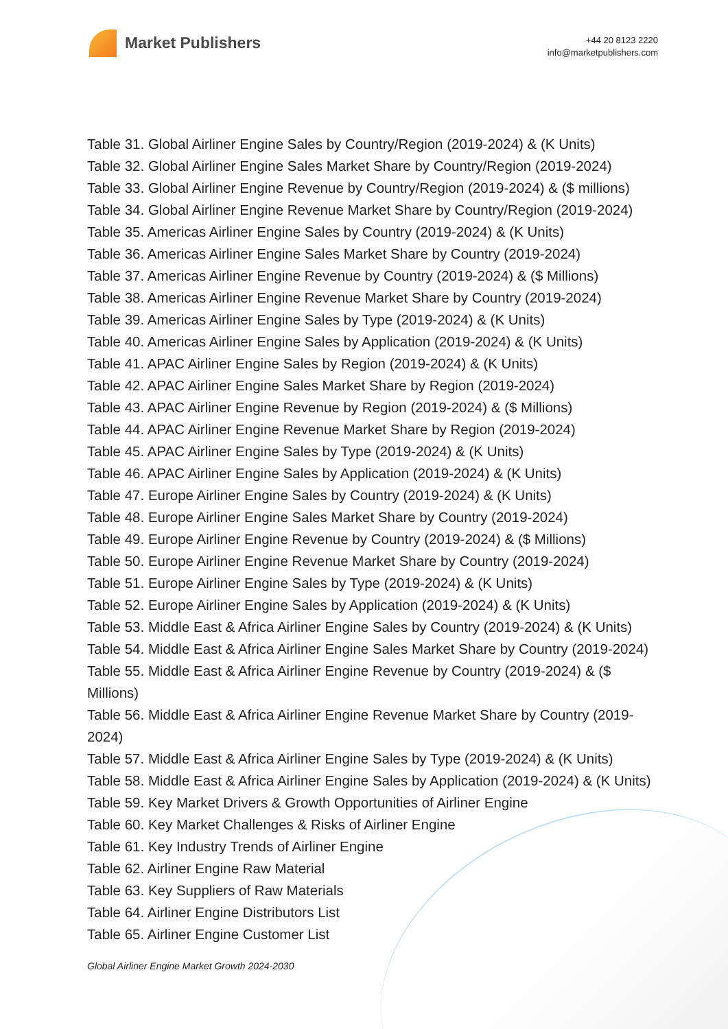Market Publishers
+44 20 8123 2220
info@marketpublishers.com
Table 31. Global Airliner Engine Sales by Country/Region (2019-2024) & (K Units)
Table 32. Global Airliner Engine Sales Market Share by Country/Region (2019-2024)
Table 33. Global Airliner Engine Revenue by Country/Region (2019-2024) & ($ millions)
Table 34. Global Airliner Engine Revenue Market Share by Country/Region (2019-2024)
Table 35. Americas Airliner Engine Sales by Country (2019-2024) & (K Units)
Table 36. Americas Airliner Engine Sales Market Share by Country (2019-2024)
Table 37. Americas Airliner Engine Revenue by Country (2019-2024) & ($ Millions)
Table 38. Americas Airliner Engine Revenue Market Share by Country (2019-2024)
Table 39. Americas Airliner Engine Sales by Type (2019-2024) & (K Units)
Table 40. Americas Airliner Engine Sales by Application (2019-2024) & (K Units)
Table 41. APAC Airliner Engine Sales by Region (2019-2024) & (K Units)
Table 42. APAC Airliner Engine Sales Market Share by Region (2019-2024)
Table 43. APAC Airliner Engine Revenue by Region (2019-2024) & ($ Millions)
Table 44. APAC Airliner Engine Revenue Market Share by Region (2019-2024)
Table 45. APAC Airliner Engine Sales by Type (2019-2024) & (K Units)
Table 46. APAC Airliner Engine Sales by Application (2019-2024) & (K Units)
Table 47. Europe Airliner Engine Sales by Country (2019-2024) & (K Units)
Table 48. Europe Airliner Engine Sales Market Share by Country (2019-2024)
Table 49. Europe Airliner Engine Revenue by Country (2019-2024) & ($ Millions)
Table 50. Europe Airliner Engine Revenue Market Share by Country (2019-2024)
Table 51. Europe Airliner Engine Sales by Type (2019-2024) & (K Units)
Table 52. Europe Airliner Engine Sales by Application (2019-2024) & (K Units)
Table 53. Middle East & Africa Airliner Engine Sales by Country (2019-2024) & (K Units)
Table 54. Middle East & Africa Airliner Engine Sales Market Share by Country (2019-2024)
Table 55. Middle East & Africa Airliner Engine Revenue by Country (2019-2024) & ($ Millions)
Table 56. Middle East & Africa Airliner Engine Revenue Market Share by Country (2019-2024)
Table 57. Middle East & Africa Airliner Engine Sales by Type (2019-2024) & (K Units)
Table 58. Middle East & Africa Airliner Engine Sales by Application (2019-2024) & (K Units)
Table 59. Key Market Drivers & Growth Opportunities of Airliner Engine
Table 60. Key Market Challenges & Risks of Airliner Engine
Table 61. Key Industry Trends of Airliner Engine
Table 62. Airliner Engine Raw Material
Table 63. Key Suppliers of Raw Materials
Table 64. Airliner Engine Distributors List
Table 65. Airliner Engine Customer List
Global Airliner Engine Market Growth 2024-2030